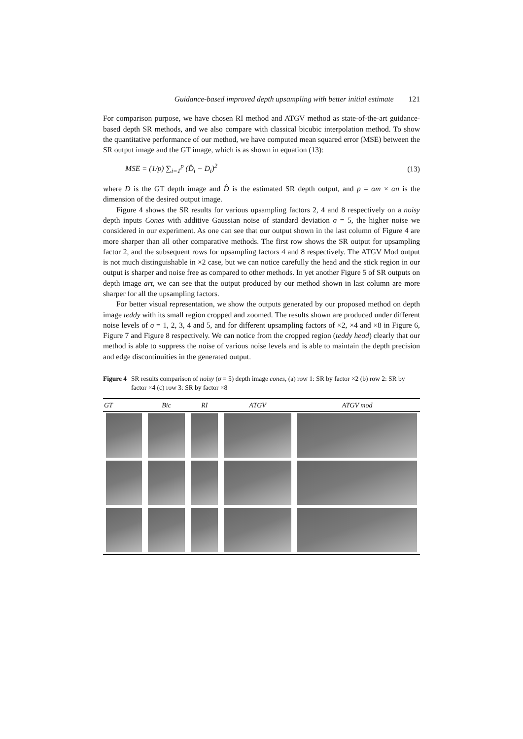Guidance-based improved depth upsampling with better initial estimate 121
For comparison purpose, we have chosen RI method and ATGV method as state-of-the-art guidance-based depth SR methods, and we also compare with classical bicubic interpolation method. To show the quantitative performance of our method, we have computed mean squared error (MSE) between the SR output image and the GT image, which is as shown in equation (13):
MSE = (1/p) ∑<sub>i=1</sub><sup>p</sup> (D̂<sub>i</sub> − D<sub>i</sub>)<sup>2</sup> (13)
where D is the GT depth image and D̂ is the estimated SR depth output, and p = αm × αn is the dimension of the desired output image.
Figure 4 shows the SR results for various upsampling factors 2, 4 and 8 respectively on a noisy depth inputs Cones with additive Gaussian noise of standard deviation σ = 5, the higher noise we considered in our experiment. As one can see that our output shown in the last column of Figure 4 are more sharper than all other comparative methods. The first row shows the SR output for upsampling factor 2, and the subsequent rows for upsampling factors 4 and 8 respectively. The ATGV Mod output is not much distinguishable in ×2 case, but we can notice carefully the head and the stick region in our output is sharper and noise free as compared to other methods. In yet another Figure 5 of SR outputs on depth image art, we can see that the output produced by our method shown in last column are more sharper for all the upsampling factors.
For better visual representation, we show the outputs generated by our proposed method on depth image teddy with its small region cropped and zoomed. The results shown are produced under different noise levels of σ = 1, 2, 3, 4 and 5, and for different upsampling factors of ×2, ×4 and ×8 in Figure 6, Figure 7 and Figure 8 respectively. We can notice from the cropped region (teddy head) clearly that our method is able to suppress the noise of various noise levels and is able to maintain the depth precision and edge discontinuities in the generated output.
Figure 4 SR results comparison of noisy (σ = 5) depth image cones, (a) row 1: SR by factor ×2 (b) row 2: SR by factor ×4 (c) row 3: SR by factor ×8
| GT | Bic | RI | ATGV | ATGV mod |
| --- | --- | --- | --- | --- |